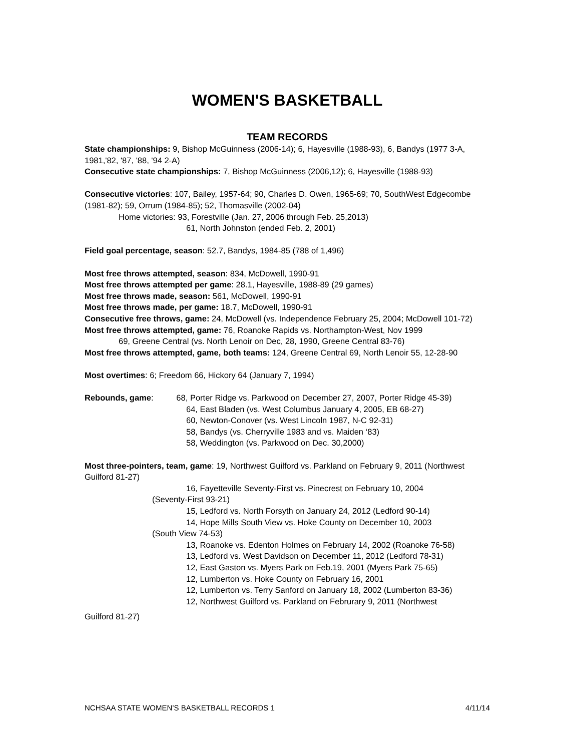WOMEN'S BASKETBALL
TEAM RECORDS
State championships: 9, Bishop McGuinness (2006-14); 6, Hayesville (1988-93), 6, Bandys (1977 3-A, 1981,'82, '87, '88, '94 2-A)
Consecutive state championships: 7, Bishop McGuinness (2006,12); 6, Hayesville (1988-93)
Consecutive victories: 107, Bailey, 1957-64; 90, Charles D. Owen, 1965-69; 70, SouthWest Edgecombe (1981-82); 59, Orrum (1984-85); 52, Thomasville (2002-04)
Home victories: 93, Forestville (Jan. 27, 2006 through Feb. 25,2013)
61, North Johnston (ended Feb. 2, 2001)
Field goal percentage, season: 52.7, Bandys, 1984-85 (788 of 1,496)
Most free throws attempted, season: 834, McDowell, 1990-91
Most free throws attempted per game: 28.1, Hayesville, 1988-89 (29 games)
Most free throws made, season: 561, McDowell, 1990-91
Most free throws made, per game: 18.7, McDowell, 1990-91
Consecutive free throws, game: 24, McDowell (vs. Independence February 25, 2004; McDowell 101-72)
Most free throws attempted, game: 76, Roanoke Rapids vs. Northampton-West, Nov 1999
69, Greene Central (vs. North Lenoir on Dec, 28, 1990, Greene Central 83-76)
Most free throws attempted, game, both teams: 124, Greene Central 69, North Lenoir 55, 12-28-90
Most overtimes: 6; Freedom 66, Hickory 64 (January 7, 1994)
Rebounds, game: 68, Porter Ridge vs. Parkwood on December 27, 2007, Porter Ridge 45-39)
64, East Bladen (vs. West Columbus January 4, 2005, EB 68-27)
60, Newton-Conover (vs. West Lincoln 1987, N-C 92-31)
58, Bandys (vs. Cherryville 1983 and vs. Maiden ‘83)
58, Weddington (vs. Parkwood on Dec. 30,2000)
Most three-pointers, team, game: 19, Northwest Guilford vs. Parkland on February 9, 2011 (Northwest Guilford 81-27)
16, Fayetteville Seventy-First vs. Pinecrest on February 10, 2004
(Seventy-First 93-21)
15, Ledford vs. North Forsyth on January 24, 2012 (Ledford 90-14)
14, Hope Mills South View vs. Hoke County on December 10, 2003
(South View 74-53)
13, Roanoke vs. Edenton Holmes on February 14, 2002 (Roanoke 76-58)
13, Ledford vs. West Davidson on December 11, 2012 (Ledford 78-31)
12, East Gaston vs. Myers Park on Feb.19, 2001 (Myers Park 75-65)
12, Lumberton vs. Hoke County on February 16, 2001
12, Lumberton vs. Terry Sanford on January 18, 2002 (Lumberton 83-36)
12, Northwest Guilford vs. Parkland on Februrary 9, 2011 (Northwest
Guilford 81-27)
NCHSAA STATE WOMEN’S BASKETBALL RECORDS 1 4/11/14